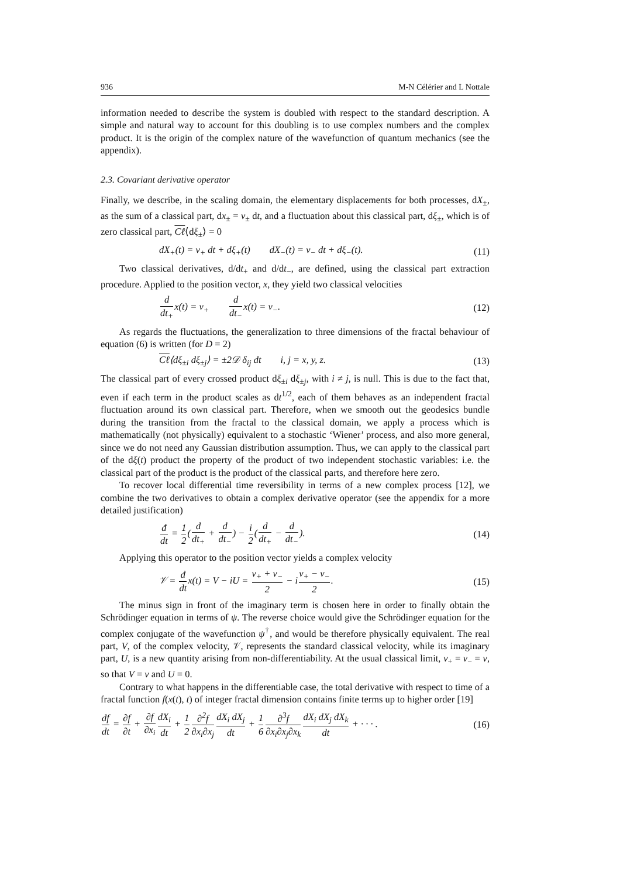936 M-N Célérier and L Nottale
information needed to describe the system is doubled with respect to the standard description. A simple and natural way to account for this doubling is to use complex numbers and the complex product. It is the origin of the complex nature of the wavefunction of quantum mechanics (see the appendix).
2.3. Covariant derivative operator
Finally, we describe, in the scaling domain, the elementary displacements for both processes, dX<sub>±</sub>, as the sum of a classical part, dx<sub>±</sub> = v<sub>±</sub> dt, and a fluctuation about this classical part, dξ<sub>±</sub>, which is of zero classical part, Cℓ⟨dξ<sub>±</sub>⟩ = 0
dX<sub>+</sub>(t) = v<sub>+</sub> dt + dξ<sub>+</sub>(t) dX<sub>−</sub>(t) = v<sub>−</sub> dt + dξ<sub>−</sub>(t). (11)
Two classical derivatives, d/dt<sub>+</sub> and d/dt<sub>−</sub>, are defined, using the classical part extraction procedure. Applied to the position vector, x, they yield two classical velocities
d dt<sub>+</sub>x(t) = v<sub>+</sub> d dt<sub>−</sub>x(t) = v<sub>−</sub>. (12)
As regards the fluctuations, the generalization to three dimensions of the fractal behaviour of equation (6) is written (for D = 2)
Cℓ⟨dξ<sub>±i</sub> dξ<sub>±j</sub>⟩ = ±2𝒟 δ<sub>ij</sub> dt i, j = x, y, z. (13)
The classical part of every crossed product dξ<sub>±i</sub> dξ<sub>±j</sub>, with i ≠ j, is null. This is due to the fact that, even if each term in the product scales as dt<sup>1/2</sup>, each of them behaves as an independent fractal fluctuation around its own classical part. Therefore, when we smooth out the geodesics bundle during the transition from the fractal to the classical domain, we apply a process which is mathematically (not physically) equivalent to a stochastic ‘Wiener’ process, and also more general, since we do not need any Gaussian distribution assumption. Thus, we can apply to the classical part of the dξ(t) product the property of the product of two independent stochastic variables: i.e. the classical part of the product is the product of the classical parts, and therefore here zero.
To recover local differential time reversibility in terms of a new complex process [12], we combine the two derivatives to obtain a complex derivative operator (see the appendix for a more detailed justification)
đ dt = 1 2(d dt<sub>+</sub> + d dt<sub>−</sub>) − i 2(d dt<sub>+</sub> − d dt<sub>−</sub>). (14)
Applying this operator to the position vector yields a complex velocity
𝒱 = đ dtx(t) = V − iU = v<sub>+</sub> + v<sub>−</sub> 2 − iv<sub>+</sub> − v<sub>−</sub> 2. (15)
The minus sign in front of the imaginary term is chosen here in order to finally obtain the Schrödinger equation in terms of ψ. The reverse choice would give the Schrödinger equation for the complex conjugate of the wavefunction ψ<sup>†</sup>, and would be therefore physically equivalent. The real part, V, of the complex velocity, 𝒱, represents the standard classical velocity, while its imaginary part, U, is a new quantity arising from non-differentiability. At the usual classical limit, v<sub>+</sub> = v<sub>−</sub> = v, so that V = v and U = 0.
Contrary to what happens in the differentiable case, the total derivative with respect to time of a fractal function f(x(t), t) of integer fractal dimension contains finite terms up to higher order [19]
df dt = ∂f ∂t + ∂f ∂x<sub>i</sub> dX<sub>i</sub> dt + 1 2∂<sup>2</sup>f ∂x<sub>i</sub>∂x<sub>j</sub> dX<sub>i</sub> dX<sub>j</sub> dt + 1 6∂<sup>3</sup>f ∂x<sub>i</sub>∂x<sub>j</sub>∂x<sub>k</sub> dX<sub>i</sub> dX<sub>j</sub> dX<sub>k</sub> dt + · · · . (16)